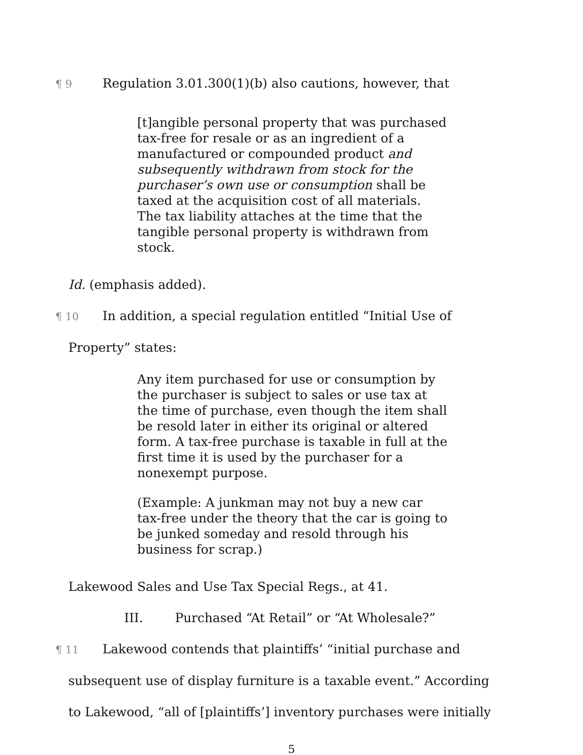¶ 9 Regulation 3.01.300(1)(b) also cautions, however, that
[t]angible personal property that was purchased tax-free for resale or as an ingredient of a manufactured or compounded product and subsequently withdrawn from stock for the purchaser’s own use or consumption shall be taxed at the acquisition cost of all materials. The tax liability attaches at the time that the tangible personal property is withdrawn from stock.
Id. (emphasis added).
¶ 10 In addition, a special regulation entitled “Initial Use of
Property” states:
Any item purchased for use or consumption by the purchaser is subject to sales or use tax at the time of purchase, even though the item shall be resold later in either its original or altered form. A tax-free purchase is taxable in full at the first time it is used by the purchaser for a nonexempt purpose.
(Example: A junkman may not buy a new car tax-free under the theory that the car is going to be junked someday and resold through his business for scrap.)
Lakewood Sales and Use Tax Special Regs., at 41.
III. Purchased “At Retail” or “At Wholesale?”
¶ 11 Lakewood contends that plaintiffs’ “initial purchase and
subsequent use of display furniture is a taxable event.” According
to Lakewood, “all of [plaintiffs’] inventory purchases were initially
5